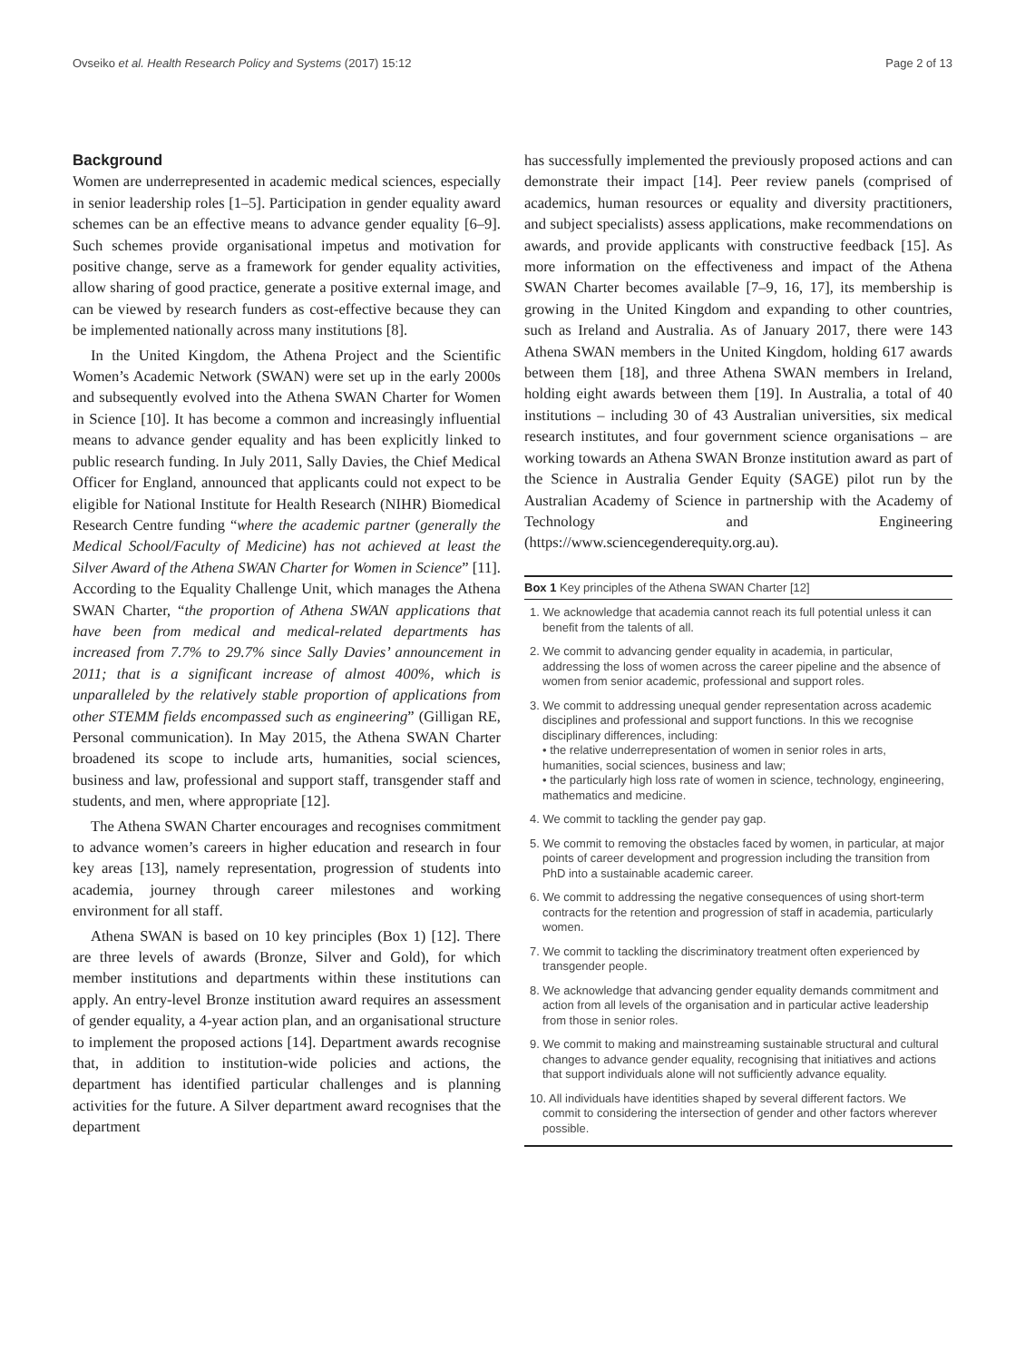Ovseiko et al. Health Research Policy and Systems (2017) 15:12 Page 2 of 13
Background
Women are underrepresented in academic medical sciences, especially in senior leadership roles [1–5]. Participation in gender equality award schemes can be an effective means to advance gender equality [6–9]. Such schemes provide organisational impetus and motivation for positive change, serve as a framework for gender equality activities, allow sharing of good practice, generate a positive external image, and can be viewed by research funders as cost-effective because they can be implemented nationally across many institutions [8].
In the United Kingdom, the Athena Project and the Scientific Women’s Academic Network (SWAN) were set up in the early 2000s and subsequently evolved into the Athena SWAN Charter for Women in Science [10]. It has become a common and increasingly influential means to advance gender equality and has been explicitly linked to public research funding. In July 2011, Sally Davies, the Chief Medical Officer for England, announced that applicants could not expect to be eligible for National Institute for Health Research (NIHR) Biomedical Research Centre funding “where the academic partner (generally the Medical School/Faculty of Medicine) has not achieved at least the Silver Award of the Athena SWAN Charter for Women in Science” [11]. According to the Equality Challenge Unit, which manages the Athena SWAN Charter, “the proportion of Athena SWAN applications that have been from medical and medical-related departments has increased from 7.7% to 29.7% since Sally Davies’ announcement in 2011; that is a significant increase of almost 400%, which is unparalleled by the relatively stable proportion of applications from other STEMM fields encompassed such as engineering” (Gilligan RE, Personal communication). In May 2015, the Athena SWAN Charter broadened its scope to include arts, humanities, social sciences, business and law, professional and support staff, transgender staff and students, and men, where appropriate [12].
The Athena SWAN Charter encourages and recognises commitment to advance women’s careers in higher education and research in four key areas [13], namely representation, progression of students into academia, journey through career milestones and working environment for all staff.
Athena SWAN is based on 10 key principles (Box 1) [12]. There are three levels of awards (Bronze, Silver and Gold), for which member institutions and departments within these institutions can apply. An entry-level Bronze institution award requires an assessment of gender equality, a 4-year action plan, and an organisational structure to implement the proposed actions [14]. Department awards recognise that, in addition to institution-wide policies and actions, the department has identified particular challenges and is planning activities for the future. A Silver department award recognises that the department
has successfully implemented the previously proposed actions and can demonstrate their impact [14]. Peer review panels (comprised of academics, human resources or equality and diversity practitioners, and subject specialists) assess applications, make recommendations on awards, and provide applicants with constructive feedback [15]. As more information on the effectiveness and impact of the Athena SWAN Charter becomes available [7–9, 16, 17], its membership is growing in the United Kingdom and expanding to other countries, such as Ireland and Australia. As of January 2017, there were 143 Athena SWAN members in the United Kingdom, holding 617 awards between them [18], and three Athena SWAN members in Ireland, holding eight awards between them [19]. In Australia, a total of 40 institutions – including 30 of 43 Australian universities, six medical research institutes, and four government science organisations – are working towards an Athena SWAN Bronze institution award as part of the Science in Australia Gender Equity (SAGE) pilot run by the Australian Academy of Science in partnership with the Academy of Technology and Engineering (https://www.sciencegenderequity.org.au).
Box 1 Key principles of the Athena SWAN Charter [12]
1. We acknowledge that academia cannot reach its full potential unless it can benefit from the talents of all.
2. We commit to advancing gender equality in academia, in particular, addressing the loss of women across the career pipeline and the absence of women from senior academic, professional and support roles.
3. We commit to addressing unequal gender representation across academic disciplines and professional and support functions. In this we recognise disciplinary differences, including:
• the relative underrepresentation of women in senior roles in arts, humanities, social sciences, business and law;
• the particularly high loss rate of women in science, technology, engineering, mathematics and medicine.
4. We commit to tackling the gender pay gap.
5. We commit to removing the obstacles faced by women, in particular, at major points of career development and progression including the transition from PhD into a sustainable academic career.
6. We commit to addressing the negative consequences of using short-term contracts for the retention and progression of staff in academia, particularly women.
7. We commit to tackling the discriminatory treatment often experienced by transgender people.
8. We acknowledge that advancing gender equality demands commitment and action from all levels of the organisation and in particular active leadership from those in senior roles.
9. We commit to making and mainstreaming sustainable structural and cultural changes to advance gender equality, recognising that initiatives and actions that support individuals alone will not sufficiently advance equality.
10. All individuals have identities shaped by several different factors. We commit to considering the intersection of gender and other factors wherever possible.